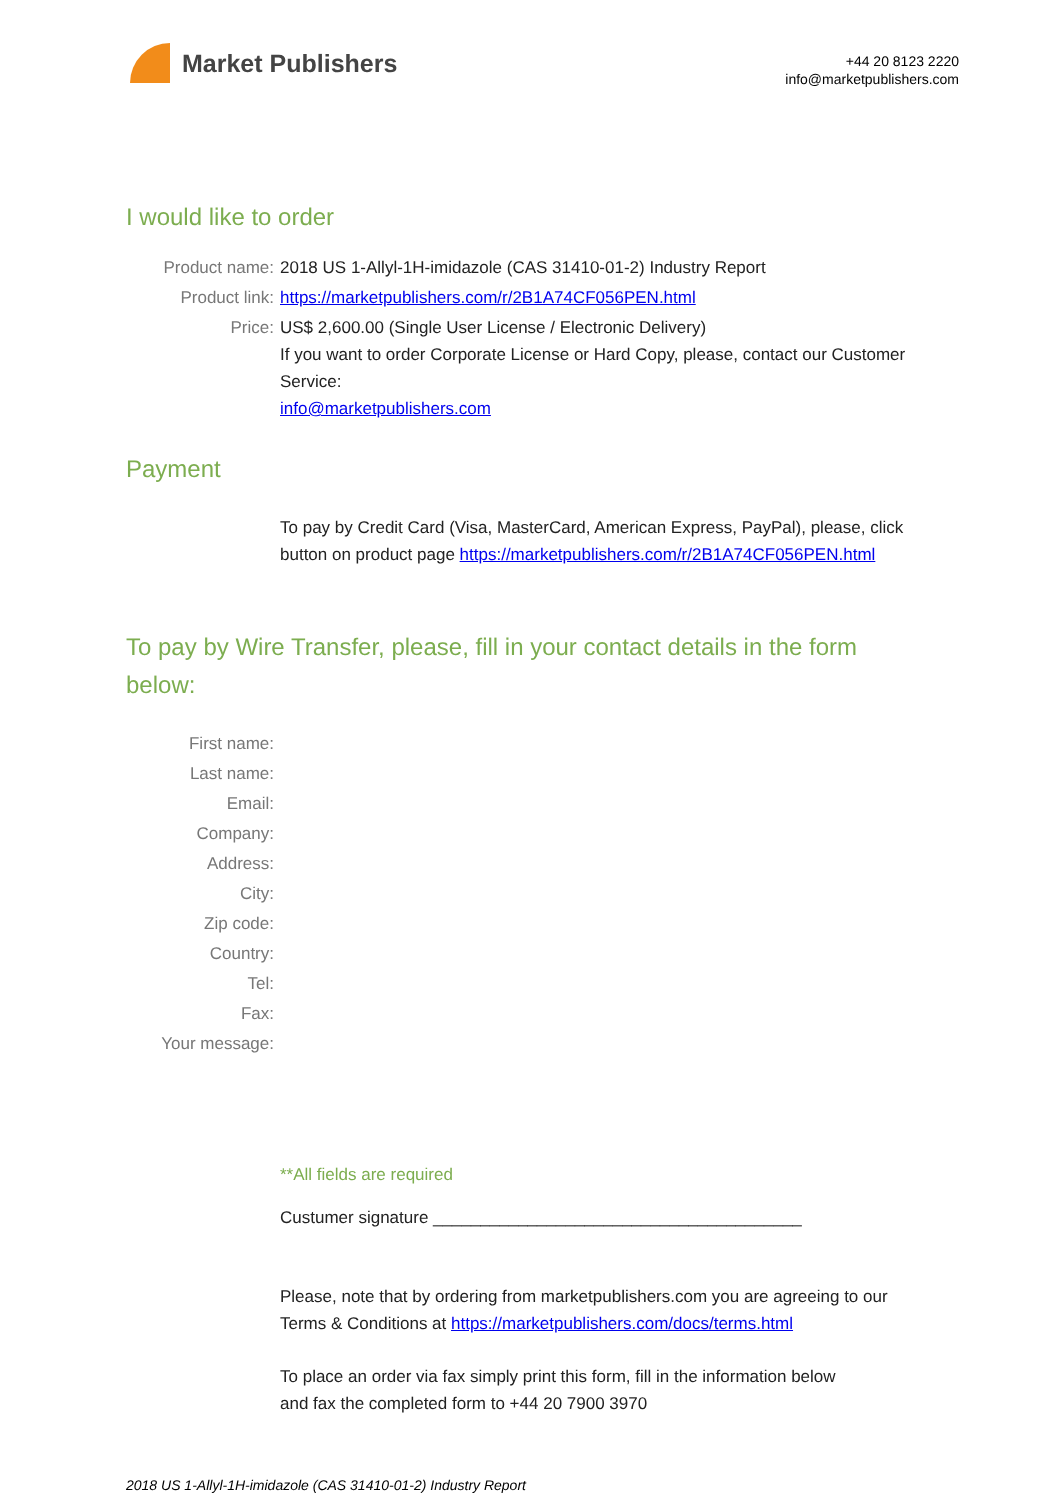Market Publishers
+44 20 8123 2220
info@marketpublishers.com
I would like to order
Product name: 2018 US 1-Allyl-1H-imidazole (CAS 31410-01-2) Industry Report
Product link: https://marketpublishers.com/r/2B1A74CF056PEN.html
Price: US$ 2,600.00 (Single User License / Electronic Delivery)
If you want to order Corporate License or Hard Copy, please, contact our Customer Service:
info@marketpublishers.com
Payment
To pay by Credit Card (Visa, MasterCard, American Express, PayPal), please, click button on product page https://marketpublishers.com/r/2B1A74CF056PEN.html
To pay by Wire Transfer, please, fill in your contact details in the form below:
First name:
Last name:
Email:
Company:
Address:
City:
Zip code:
Country:
Tel:
Fax:
Your message:
**All fields are required
Custumer signature _______________________________________
Please, note that by ordering from marketpublishers.com you are agreeing to our Terms & Conditions at https://marketpublishers.com/docs/terms.html
To place an order via fax simply print this form, fill in the information below
and fax the completed form to +44 20 7900 3970
2018 US 1-Allyl-1H-imidazole (CAS 31410-01-2) Industry Report